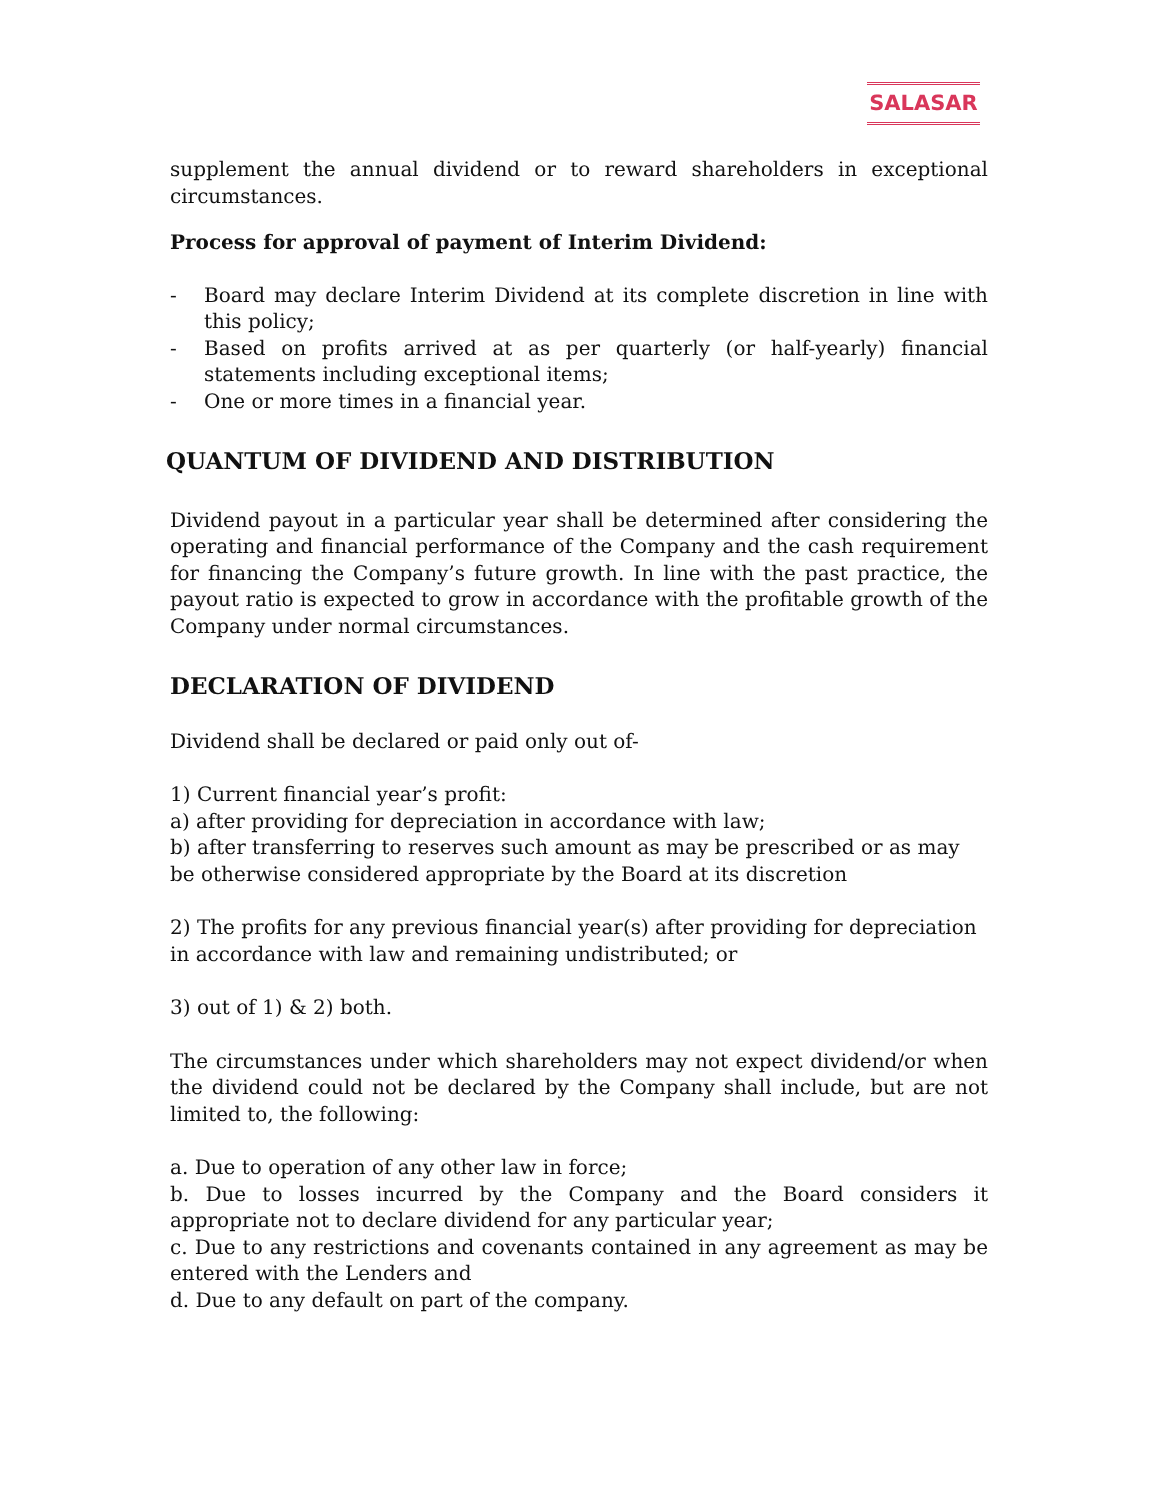SALASAR
supplement the annual dividend or to reward shareholders in exceptional circumstances.
Process for approval of payment of Interim Dividend:
- Board may declare Interim Dividend at its complete discretion in line with this policy;
- Based on profits arrived at as per quarterly (or half-yearly) financial statements including exceptional items;
- One or more times in a financial year.
QUANTUM OF DIVIDEND AND DISTRIBUTION
Dividend payout in a particular year shall be determined after considering the operating and financial performance of the Company and the cash requirement for financing the Company’s future growth. In line with the past practice, the payout ratio is expected to grow in accordance with the profitable growth of the Company under normal circumstances.
DECLARATION OF DIVIDEND
Dividend shall be declared or paid only out of-
1) Current financial year’s profit:
a) after providing for depreciation in accordance with law;
b) after transferring to reserves such amount as may be prescribed or as may be otherwise considered appropriate by the Board at its discretion
2) The profits for any previous financial year(s) after providing for depreciation in accordance with law and remaining undistributed; or
3) out of 1) & 2) both.
The circumstances under which shareholders may not expect dividend/or when the dividend could not be declared by the Company shall include, but are not limited to, the following:
a. Due to operation of any other law in force;
b. Due to losses incurred by the Company and the Board considers it appropriate not to declare dividend for any particular year;
c. Due to any restrictions and covenants contained in any agreement as may be entered with the Lenders and
d. Due to any default on part of the company.